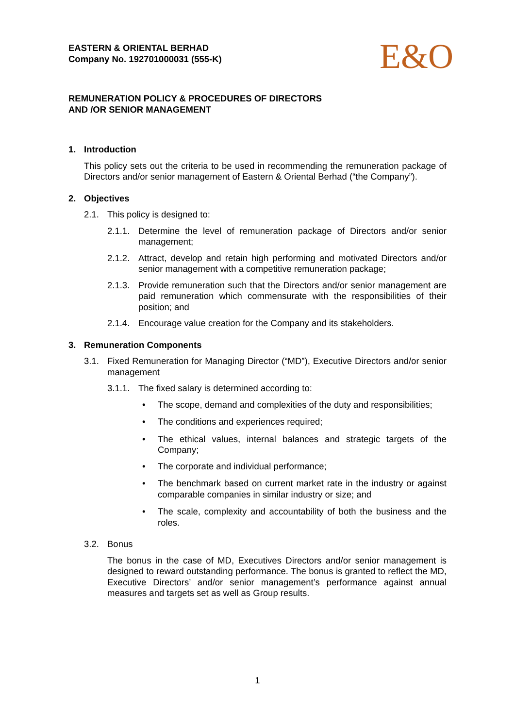EASTERN & ORIENTAL BERHAD
Company No. 192701000031 (555-K)
E&O
REMUNERATION POLICY & PROCEDURES OF DIRECTORS
AND /OR SENIOR MANAGEMENT
1. Introduction
This policy sets out the criteria to be used in recommending the remuneration package of Directors and/or senior management of Eastern & Oriental Berhad (“the Company”).
2. Objectives
2.1. This policy is designed to:
2.1.1.
Determine the level of remuneration package of Directors and/or senior management;
2.1.2.
Attract, develop and retain high performing and motivated Directors and/or senior management with a competitive remuneration package;
2.1.3.
Provide remuneration such that the Directors and/or senior management are paid remuneration which commensurate with the responsibilities of their position; and
2.1.4.
Encourage value creation for the Company and its stakeholders.
3. Remuneration Components
3.1. Fixed Remuneration for Managing Director (“MD”), Executive Directors and/or senior management
3.1.1.
The fixed salary is determined according to:
• The scope, demand and complexities of the duty and responsibilities;
• The conditions and experiences required;
• The ethical values, internal balances and strategic targets of the Company;
• The corporate and individual performance;
• The benchmark based on current market rate in the industry or against comparable companies in similar industry or size; and
• The scale, complexity and accountability of both the business and the roles.
3.2. Bonus
The bonus in the case of MD, Executives Directors and/or senior management is designed to reward outstanding performance. The bonus is granted to reflect the MD, Executive Directors’ and/or senior management’s performance against annual measures and targets set as well as Group results.
1